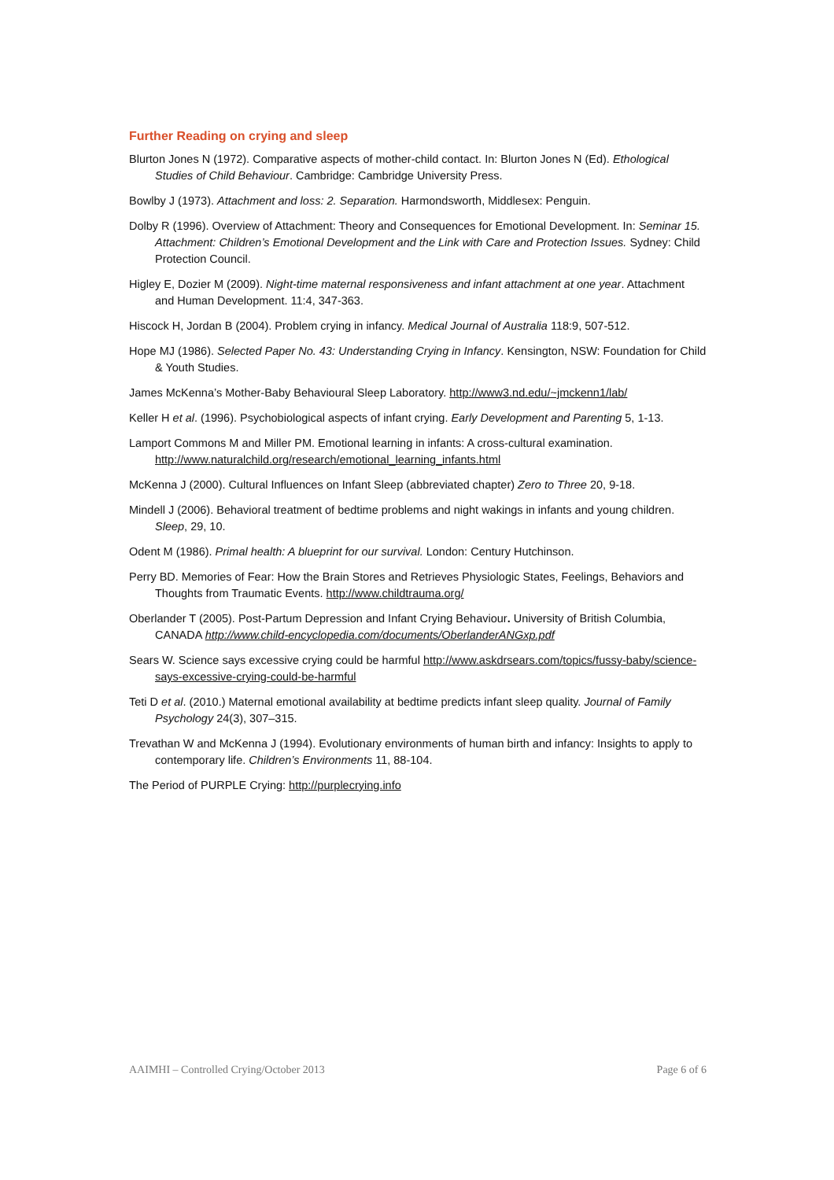Further Reading on crying and sleep
Blurton Jones N (1972). Comparative aspects of mother-child contact. In: Blurton Jones N (Ed). Ethological Studies of Child Behaviour. Cambridge: Cambridge University Press.
Bowlby J (1973). Attachment and loss: 2. Separation. Harmondsworth, Middlesex: Penguin.
Dolby R (1996). Overview of Attachment: Theory and Consequences for Emotional Development. In: Seminar 15. Attachment: Children’s Emotional Development and the Link with Care and Protection Issues. Sydney: Child Protection Council.
Higley E, Dozier M (2009). Night-time maternal responsiveness and infant attachment at one year. Attachment and Human Development. 11:4, 347-363.
Hiscock H, Jordan B (2004). Problem crying in infancy. Medical Journal of Australia 118:9, 507-512.
Hope MJ (1986). Selected Paper No. 43: Understanding Crying in Infancy. Kensington, NSW: Foundation for Child & Youth Studies.
James McKenna’s Mother-Baby Behavioural Sleep Laboratory. http://www3.nd.edu/~jmckenn1/lab/
Keller H et al. (1996). Psychobiological aspects of infant crying. Early Development and Parenting 5, 1-13.
Lamport Commons M and Miller PM. Emotional learning in infants: A cross-cultural examination. http://www.naturalchild.org/research/emotional_learning_infants.html
McKenna J (2000). Cultural Influences on Infant Sleep (abbreviated chapter) Zero to Three 20, 9-18.
Mindell J (2006). Behavioral treatment of bedtime problems and night wakings in infants and young children. Sleep, 29, 10.
Odent M (1986). Primal health: A blueprint for our survival. London: Century Hutchinson.
Perry BD. Memories of Fear: How the Brain Stores and Retrieves Physiologic States, Feelings, Behaviors and Thoughts from Traumatic Events. http://www.childtrauma.org/
Oberlander T (2005). Post-Partum Depression and Infant Crying Behaviour. University of British Columbia, CANADA http://www.child-encyclopedia.com/documents/OberlanderANGxp.pdf
Sears W. Science says excessive crying could be harmful http://www.askdrsears.com/topics/fussy-baby/science-says-excessive-crying-could-be-harmful
Teti D et al. (2010.) Maternal emotional availability at bedtime predicts infant sleep quality. Journal of Family Psychology 24(3), 307–315.
Trevathan W and McKenna J (1994). Evolutionary environments of human birth and infancy: Insights to apply to contemporary life. Children’s Environments 11, 88-104.
The Period of PURPLE Crying: http://purplecrying.info
AAIMHI – Controlled Crying/October 2013 Page 6 of 6